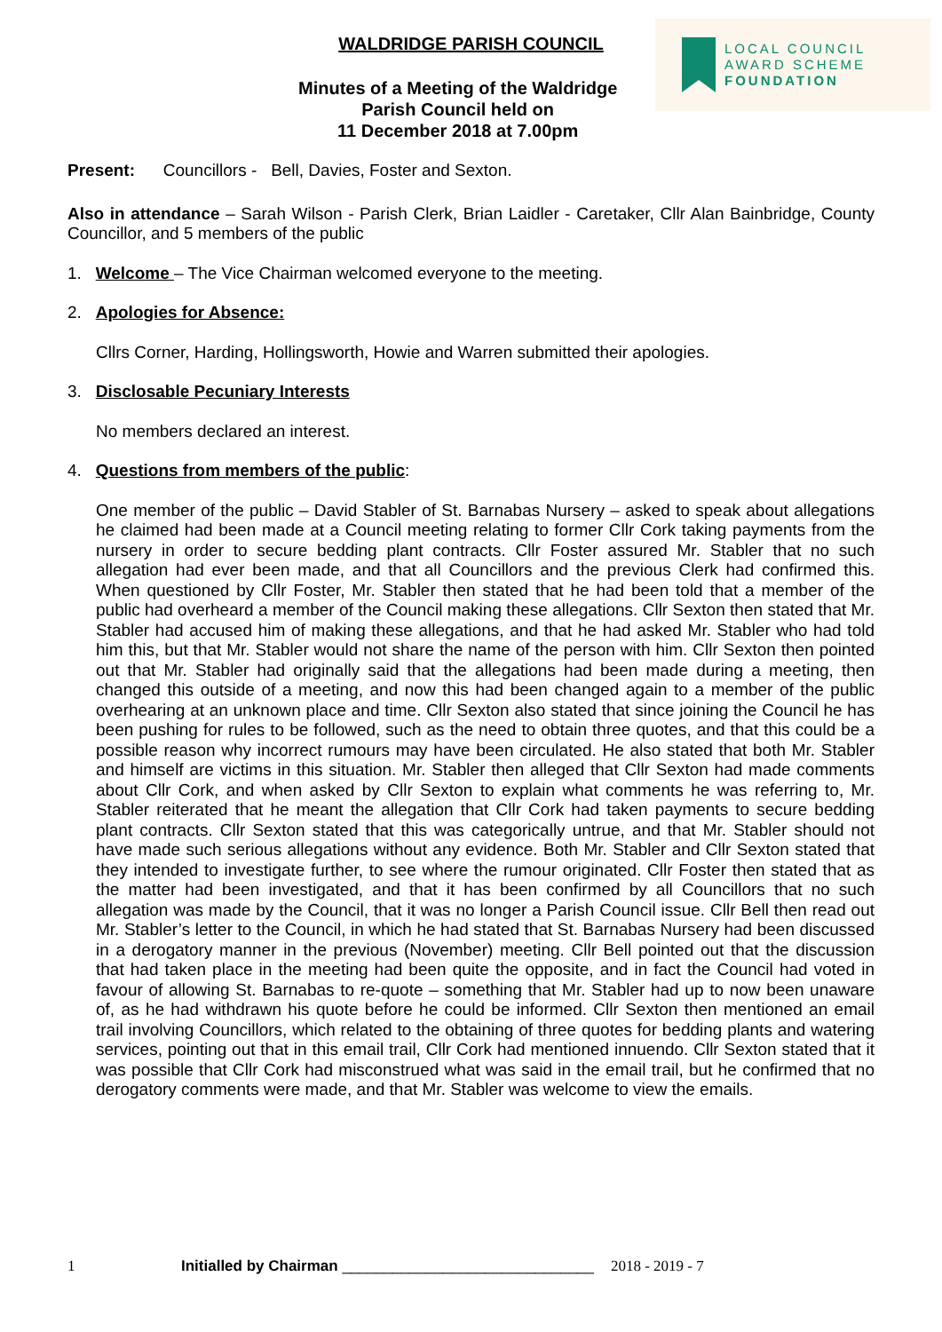WALDRIDGE PARISH COUNCIL
Minutes of a Meeting of the Waldridge
Parish Council held on
11 December 2018 at 7.00pm
LOCAL COUNCIL
AWARD SCHEME
FOUNDATION
Present: Councillors - Bell, Davies, Foster and Sexton.
Also in attendance – Sarah Wilson - Parish Clerk, Brian Laidler - Caretaker, Cllr Alan Bainbridge, County Councillor, and 5 members of the public
1. Welcome – The Vice Chairman welcomed everyone to the meeting.
2. Apologies for Absence:
Cllrs Corner, Harding, Hollingsworth, Howie and Warren submitted their apologies.
3. Disclosable Pecuniary Interests
No members declared an interest.
4. Questions from members of the public:
One member of the public – David Stabler of St. Barnabas Nursery – asked to speak about allegations he claimed had been made at a Council meeting relating to former Cllr Cork taking payments from the nursery in order to secure bedding plant contracts. Cllr Foster assured Mr. Stabler that no such allegation had ever been made, and that all Councillors and the previous Clerk had confirmed this. When questioned by Cllr Foster, Mr. Stabler then stated that he had been told that a member of the public had overheard a member of the Council making these allegations. Cllr Sexton then stated that Mr. Stabler had accused him of making these allegations, and that he had asked Mr. Stabler who had told him this, but that Mr. Stabler would not share the name of the person with him. Cllr Sexton then pointed out that Mr. Stabler had originally said that the allegations had been made during a meeting, then changed this outside of a meeting, and now this had been changed again to a member of the public overhearing at an unknown place and time. Cllr Sexton also stated that since joining the Council he has been pushing for rules to be followed, such as the need to obtain three quotes, and that this could be a possible reason why incorrect rumours may have been circulated. He also stated that both Mr. Stabler and himself are victims in this situation. Mr. Stabler then alleged that Cllr Sexton had made comments about Cllr Cork, and when asked by Cllr Sexton to explain what comments he was referring to, Mr. Stabler reiterated that he meant the allegation that Cllr Cork had taken payments to secure bedding plant contracts. Cllr Sexton stated that this was categorically untrue, and that Mr. Stabler should not have made such serious allegations without any evidence. Both Mr. Stabler and Cllr Sexton stated that they intended to investigate further, to see where the rumour originated. Cllr Foster then stated that as the matter had been investigated, and that it has been confirmed by all Councillors that no such allegation was made by the Council, that it was no longer a Parish Council issue. Cllr Bell then read out Mr. Stabler’s letter to the Council, in which he had stated that St. Barnabas Nursery had been discussed in a derogatory manner in the previous (November) meeting. Cllr Bell pointed out that the discussion that had taken place in the meeting had been quite the opposite, and in fact the Council had voted in favour of allowing St. Barnabas to re-quote – something that Mr. Stabler had up to now been unaware of, as he had withdrawn his quote before he could be informed. Cllr Sexton then mentioned an email trail involving Councillors, which related to the obtaining of three quotes for bedding plants and watering services, pointing out that in this email trail, Cllr Cork had mentioned innuendo. Cllr Sexton stated that it was possible that Cllr Cork had misconstrued what was said in the email trail, but he confirmed that no derogatory comments were made, and that Mr. Stabler was welcome to view the emails.
1 Initialled by Chairman ______________________________ 2018 - 2019 - 7